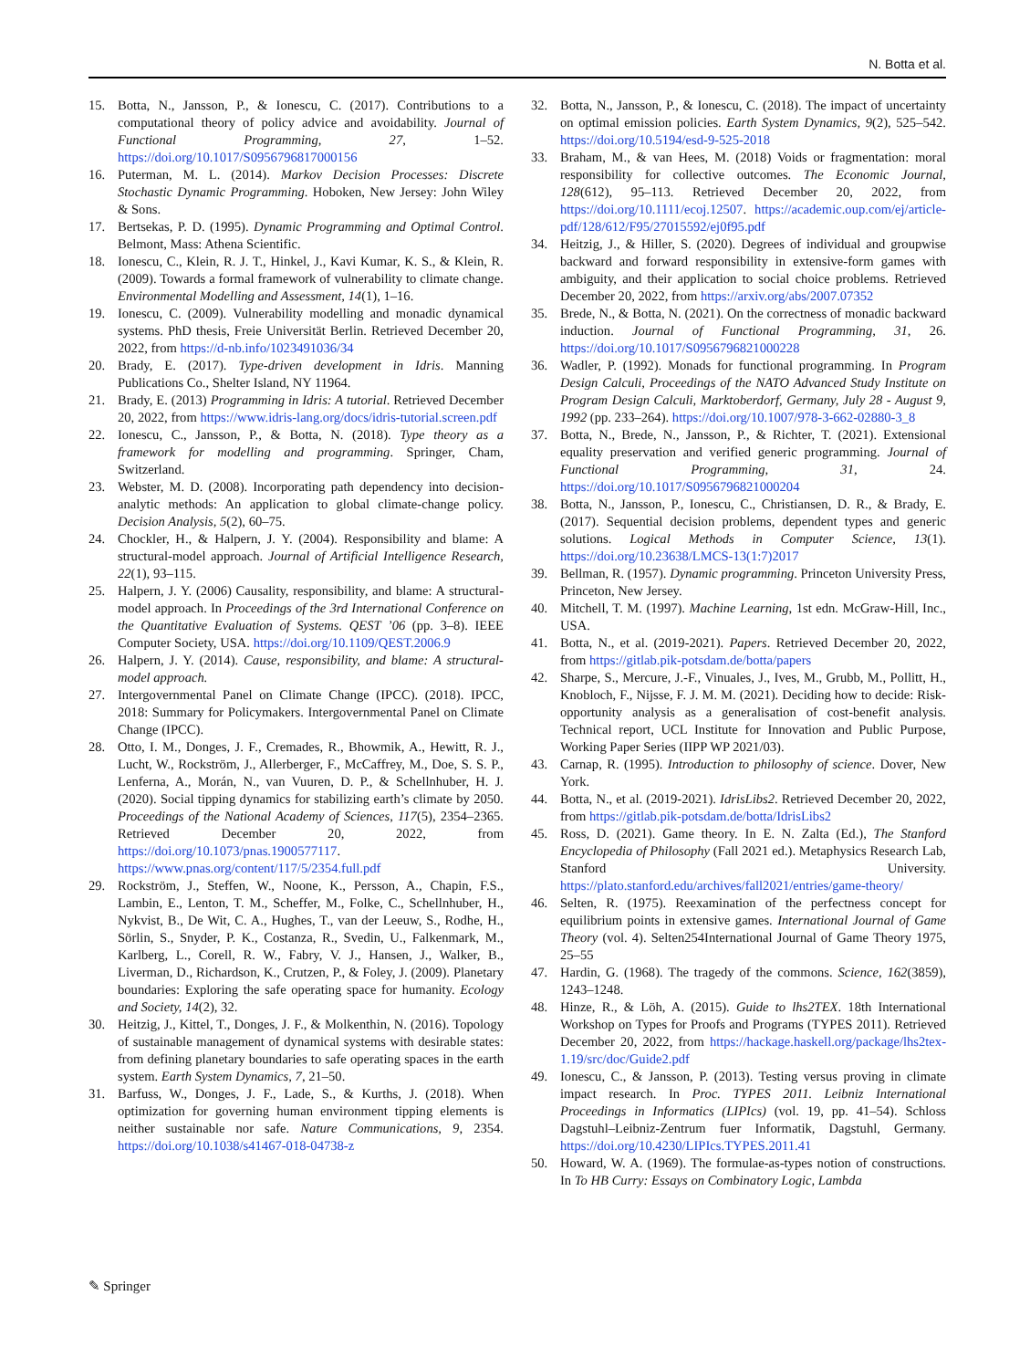N. Botta et al.
15. Botta, N., Jansson, P., & Ionescu, C. (2017). Contributions to a computational theory of policy advice and avoidability. Journal of Functional Programming, 27, 1–52. https://doi.org/10.1017/S0956796817000156
16. Puterman, M. L. (2014). Markov Decision Processes: Discrete Stochastic Dynamic Programming. Hoboken, New Jersey: John Wiley & Sons.
17. Bertsekas, P. D. (1995). Dynamic Programming and Optimal Control. Belmont, Mass: Athena Scientific.
18. Ionescu, C., Klein, R. J. T., Hinkel, J., Kavi Kumar, K. S., & Klein, R. (2009). Towards a formal framework of vulnerability to climate change. Environmental Modelling and Assessment, 14(1), 1–16.
19. Ionescu, C. (2009). Vulnerability modelling and monadic dynamical systems. PhD thesis, Freie Universität Berlin. Retrieved December 20, 2022, from https://d-nb.info/1023491036/34
20. Brady, E. (2017). Type-driven development in Idris. Manning Publications Co., Shelter Island, NY 11964.
21. Brady, E. (2013) Programming in Idris: A tutorial. Retrieved December 20, 2022, from https://www.idris-lang.org/docs/idris-tutorial.screen.pdf
22. Ionescu, C., Jansson, P., & Botta, N. (2018). Type theory as a framework for modelling and programming. Springer, Cham, Switzerland.
23. Webster, M. D. (2008). Incorporating path dependency into decision-analytic methods: An application to global climate-change policy. Decision Analysis, 5(2), 60–75.
24. Chockler, H., & Halpern, J. Y. (2004). Responsibility and blame: A structural-model approach. Journal of Artificial Intelligence Research, 22(1), 93–115.
25. Halpern, J. Y. (2006) Causality, responsibility, and blame: A structural-model approach. In Proceedings of the 3rd International Conference on the Quantitative Evaluation of Systems. QEST ’06 (pp. 3–8). IEEE Computer Society, USA. https://doi.org/10.1109/QEST.2006.9
26. Halpern, J. Y. (2014). Cause, responsibility, and blame: A structural-model approach.
27. Intergovernmental Panel on Climate Change (IPCC). (2018). IPCC, 2018: Summary for Policymakers. Intergovernmental Panel on Climate Change (IPCC).
28. Otto, I. M., Donges, J. F., Cremades, R., Bhowmik, A., Hewitt, R. J., Lucht, W., Rockström, J., Allerberger, F., McCaffrey, M., Doe, S. S. P., Lenferna, A., Morán, N., van Vuuren, D. P., & Schellnhuber, H. J. (2020). Social tipping dynamics for stabilizing earth’s climate by 2050. Proceedings of the National Academy of Sciences, 117(5), 2354–2365. Retrieved December 20, 2022, from https://doi.org/10.1073/pnas.1900577117. https://www.pnas.org/content/117/5/2354.full.pdf
29. Rockström, J., Steffen, W., Noone, K., Persson, A., Chapin, F.S., Lambin, E., Lenton, T. M., Scheffer, M., Folke, C., Schellnhuber, H., Nykvist, B., De Wit, C. A., Hughes, T., van der Leeuw, S., Rodhe, H., Sörlin, S., Snyder, P. K., Costanza, R., Svedin, U., Falkenmark, M., Karlberg, L., Corell, R. W., Fabry, V. J., Hansen, J., Walker, B., Liverman, D., Richardson, K., Crutzen, P., & Foley, J. (2009). Planetary boundaries: Exploring the safe operating space for humanity. Ecology and Society, 14(2), 32.
30. Heitzig, J., Kittel, T., Donges, J. F., & Molkenthin, N. (2016). Topology of sustainable management of dynamical systems with desirable states: from defining planetary boundaries to safe operating spaces in the earth system. Earth System Dynamics, 7, 21–50.
31. Barfuss, W., Donges, J. F., Lade, S., & Kurths, J. (2018). When optimization for governing human environment tipping elements is neither sustainable nor safe. Nature Communications, 9, 2354. https://doi.org/10.1038/s41467-018-04738-z
32. Botta, N., Jansson, P., & Ionescu, C. (2018). The impact of uncertainty on optimal emission policies. Earth System Dynamics, 9(2), 525–542. https://doi.org/10.5194/esd-9-525-2018
33. Braham, M., & van Hees, M. (2018) Voids or fragmentation: moral responsibility for collective outcomes. The Economic Journal, 128(612), 95–113. Retrieved December 20, 2022, from https://doi.org/10.1111/ecoj.12507. https://academic.oup.com/ej/article-pdf/128/612/F95/27015592/ej0f95.pdf
34. Heitzig, J., & Hiller, S. (2020). Degrees of individual and groupwise backward and forward responsibility in extensive-form games with ambiguity, and their application to social choice problems. Retrieved December 20, 2022, from https://arxiv.org/abs/2007.07352
35. Brede, N., & Botta, N. (2021). On the correctness of monadic backward induction. Journal of Functional Programming, 31, 26. https://doi.org/10.1017/S0956796821000228
36. Wadler, P. (1992). Monads for functional programming. In Program Design Calculi, Proceedings of the NATO Advanced Study Institute on Program Design Calculi, Marktoberdorf, Germany, July 28 - August 9, 1992 (pp. 233–264). https://doi.org/10.1007/978-3-662-02880-3_8
37. Botta, N., Brede, N., Jansson, P., & Richter, T. (2021). Extensional equality preservation and verified generic programming. Journal of Functional Programming, 31, 24. https://doi.org/10.1017/S0956796821000204
38. Botta, N., Jansson, P., Ionescu, C., Christiansen, D. R., & Brady, E. (2017). Sequential decision problems, dependent types and generic solutions. Logical Methods in Computer Science, 13(1). https://doi.org/10.23638/LMCS-13(1:7)2017
39. Bellman, R. (1957). Dynamic programming. Princeton University Press, Princeton, New Jersey.
40. Mitchell, T. M. (1997). Machine Learning, 1st edn. McGraw-Hill, Inc., USA.
41. Botta, N., et al. (2019-2021). Papers. Retrieved December 20, 2022, from https://gitlab.pik-potsdam.de/botta/papers
42. Sharpe, S., Mercure, J.-F., Vinuales, J., Ives, M., Grubb, M., Pollitt, H., Knobloch, F., Nijsse, F. J. M. M. (2021). Deciding how to decide: Risk-opportunity analysis as a generalisation of cost-benefit analysis. Technical report, UCL Institute for Innovation and Public Purpose, Working Paper Series (IIPP WP 2021/03).
43. Carnap, R. (1995). Introduction to philosophy of science. Dover, New York.
44. Botta, N., et al. (2019-2021). IdrisLibs2. Retrieved December 20, 2022, from https://gitlab.pik-potsdam.de/botta/IdrisLibs2
45. Ross, D. (2021). Game theory. In E. N. Zalta (Ed.), The Stanford Encyclopedia of Philosophy (Fall 2021 ed.). Metaphysics Research Lab, Stanford University. https://plato.stanford.edu/archives/fall2021/entries/game-theory/
46. Selten, R. (1975). Reexamination of the perfectness concept for equilibrium points in extensive games. International Journal of Game Theory (vol. 4). Selten254International Journal of Game Theory 1975, 25–55
47. Hardin, G. (1968). The tragedy of the commons. Science, 162(3859), 1243–1248.
48. Hinze, R., & Löh, A. (2015). Guide to lhs2TEX. 18th International Workshop on Types for Proofs and Programs (TYPES 2011). Retrieved December 20, 2022, from https://hackage.haskell.org/package/lhs2tex-1.19/src/doc/Guide2.pdf
49. Ionescu, C., & Jansson, P. (2013). Testing versus proving in climate impact research. In Proc. TYPES 2011. Leibniz International Proceedings in Informatics (LIPIcs) (vol. 19, pp. 41–54). Schloss Dagstuhl–Leibniz-Zentrum fuer Informatik, Dagstuhl, Germany. https://doi.org/10.4230/LIPIcs.TYPES.2011.41
50. Howard, W. A. (1969). The formulae-as-types notion of constructions. In To HB Curry: Essays on Combinatory Logic, Lambda
✎ Springer